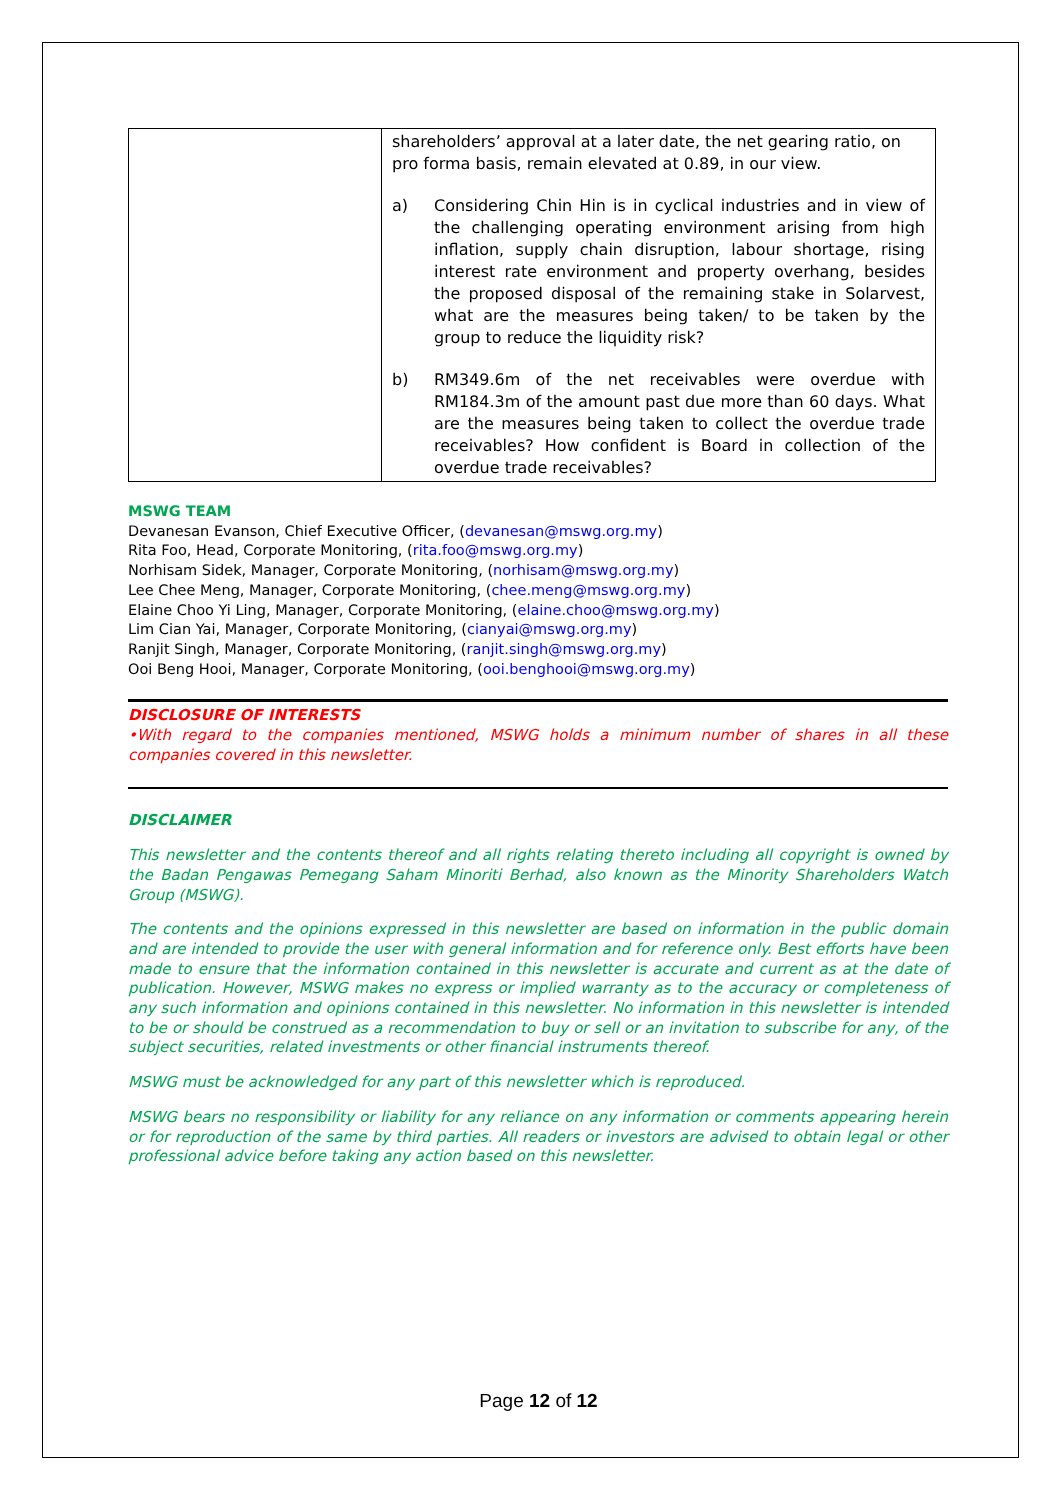| | shareholders’ approval at a later date, the net gearing ratio, on pro forma basis, remain elevated at 0.89, in our view. a) Considering Chin Hin is in cyclical industries and in view of the challenging operating environment arising from high inflation, supply chain disruption, labour shortage, rising interest rate environment and property overhang, besides the proposed disposal of the remaining stake in Solarvest, what are the measures being taken/ to be taken by the group to reduce the liquidity risk? b) RM349.6m of the net receivables were overdue with RM184.3m of the amount past due more than 60 days. What are the measures being taken to collect the overdue trade receivables? How confident is Board in collection of the overdue trade receivables? |
MSWG TEAM
Devanesan Evanson, Chief Executive Officer, (devanesan@mswg.org.my)
Rita Foo, Head, Corporate Monitoring, (rita.foo@mswg.org.my)
Norhisam Sidek, Manager, Corporate Monitoring, (norhisam@mswg.org.my)
Lee Chee Meng, Manager, Corporate Monitoring, (chee.meng@mswg.org.my)
Elaine Choo Yi Ling, Manager, Corporate Monitoring, (elaine.choo@mswg.org.my)
Lim Cian Yai, Manager, Corporate Monitoring, (cianyai@mswg.org.my)
Ranjit Singh, Manager, Corporate Monitoring, (ranjit.singh@mswg.org.my)
Ooi Beng Hooi, Manager, Corporate Monitoring, (ooi.benghooi@mswg.org.my)
DISCLOSURE OF INTERESTS
•With regard to the companies mentioned, MSWG holds a minimum number of shares in all these companies covered in this newsletter.
DISCLAIMER
This newsletter and the contents thereof and all rights relating thereto including all copyright is owned by the Badan Pengawas Pemegang Saham Minoriti Berhad, also known as the Minority Shareholders Watch Group (MSWG).
The contents and the opinions expressed in this newsletter are based on information in the public domain and are intended to provide the user with general information and for reference only. Best efforts have been made to ensure that the information contained in this newsletter is accurate and current as at the date of publication. However, MSWG makes no express or implied warranty as to the accuracy or completeness of any such information and opinions contained in this newsletter. No information in this newsletter is intended to be or should be construed as a recommendation to buy or sell or an invitation to subscribe for any, of the subject securities, related investments or other financial instruments thereof.
MSWG must be acknowledged for any part of this newsletter which is reproduced.
MSWG bears no responsibility or liability for any reliance on any information or comments appearing herein or for reproduction of the same by third parties. All readers or investors are advised to obtain legal or other professional advice before taking any action based on this newsletter.
Page 12 of 12